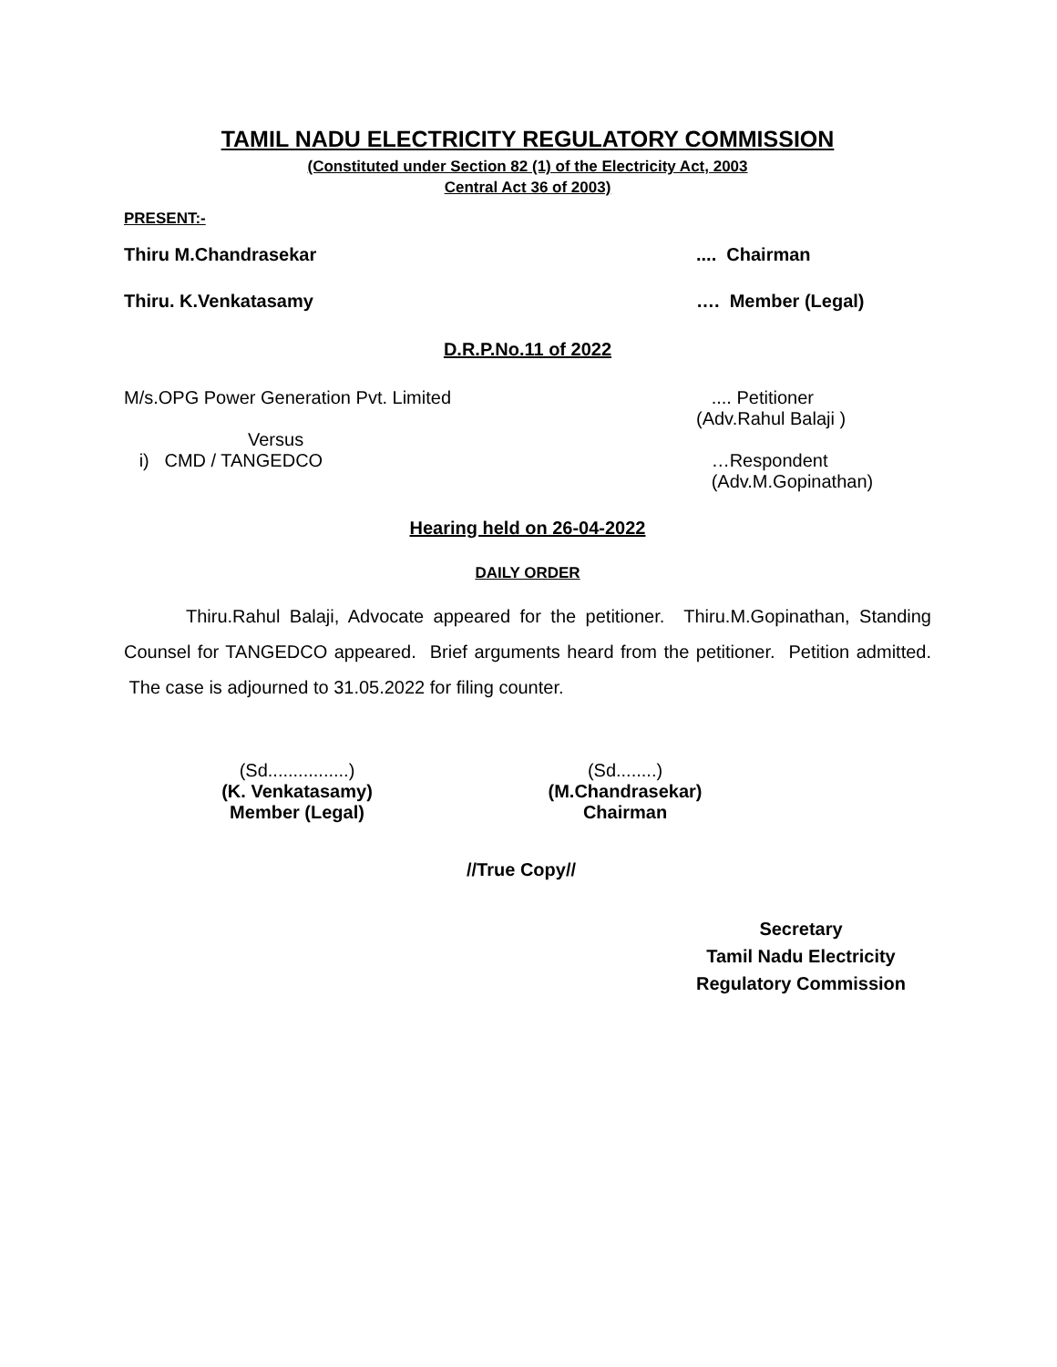TAMIL NADU ELECTRICITY REGULATORY COMMISSION
(Constituted under Section 82 (1) of the Electricity Act, 2003
Central Act 36 of 2003)
PRESENT:-
Thiru M.Chandrasekar .... Chairman
Thiru. K.Venkatasamy …. Member (Legal)
D.R.P.No.11 of 2022
M/s.OPG Power Generation Pvt. Limited .... Petitioner
(Adv.Rahul Balaji )
Versus
i) CMD / TANGEDCO
…Respondent
(Adv.M.Gopinathan)
Hearing held on 26-04-2022
DAILY ORDER
Thiru.Rahul Balaji, Advocate appeared for the petitioner. Thiru.M.Gopinathan, Standing Counsel for TANGEDCO appeared. Brief arguments heard from the petitioner. Petition admitted. The case is adjourned to 31.05.2022 for filing counter.
(Sd................)
(K. Venkatasamy)
Member (Legal)
(Sd........)
(M.Chandrasekar)
Chairman
//True Copy//
Secretary
Tamil Nadu Electricity
Regulatory Commission